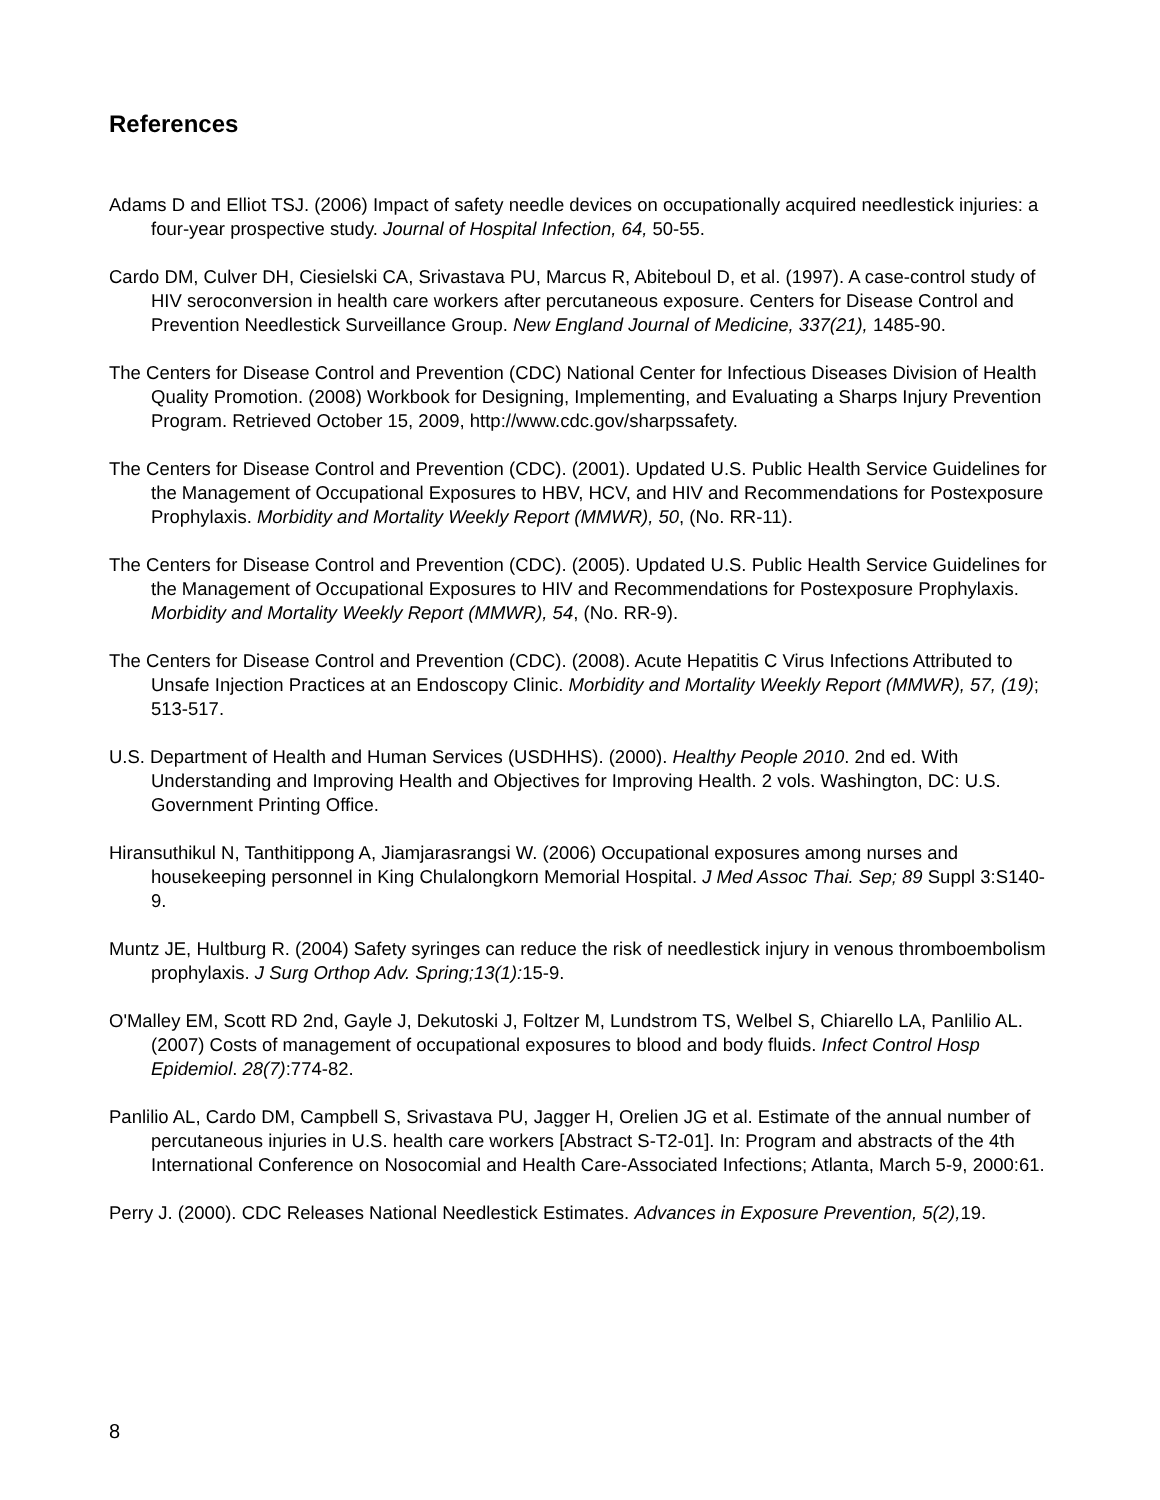References
Adams D and Elliot TSJ. (2006) Impact of safety needle devices on occupationally acquired needlestick injuries: a four-year prospective study. Journal of Hospital Infection, 64, 50-55.
Cardo DM, Culver DH, Ciesielski CA, Srivastava PU, Marcus R, Abiteboul D, et al. (1997). A case-control study of HIV seroconversion in health care workers after percutaneous exposure. Centers for Disease Control and Prevention Needlestick Surveillance Group. New England Journal of Medicine, 337(21), 1485-90.
The Centers for Disease Control and Prevention (CDC) National Center for Infectious Diseases Division of Health Quality Promotion. (2008) Workbook for Designing, Implementing, and Evaluating a Sharps Injury Prevention Program. Retrieved October 15, 2009, http://www.cdc.gov/sharpssafety.
The Centers for Disease Control and Prevention (CDC). (2001). Updated U.S. Public Health Service Guidelines for the Management of Occupational Exposures to HBV, HCV, and HIV and Recommendations for Postexposure Prophylaxis. Morbidity and Mortality Weekly Report (MMWR), 50, (No. RR-11).
The Centers for Disease Control and Prevention (CDC). (2005). Updated U.S. Public Health Service Guidelines for the Management of Occupational Exposures to HIV and Recommendations for Postexposure Prophylaxis. Morbidity and Mortality Weekly Report (MMWR), 54, (No. RR-9).
The Centers for Disease Control and Prevention (CDC). (2008). Acute Hepatitis C Virus Infections Attributed to Unsafe Injection Practices at an Endoscopy Clinic. Morbidity and Mortality Weekly Report (MMWR), 57, (19); 513-517.
U.S. Department of Health and Human Services (USDHHS). (2000). Healthy People 2010. 2nd ed. With Understanding and Improving Health and Objectives for Improving Health. 2 vols. Washington, DC: U.S. Government Printing Office.
Hiransuthikul N, Tanthitippong A, Jiamjarasrangsi W. (2006) Occupational exposures among nurses and housekeeping personnel in King Chulalongkorn Memorial Hospital. J Med Assoc Thai. Sep; 89 Suppl 3:S140-9.
Muntz JE, Hultburg R. (2004) Safety syringes can reduce the risk of needlestick injury in venous thromboembolism prophylaxis. J Surg Orthop Adv. Spring;13(1): 15-9.
O'Malley EM, Scott RD 2nd, Gayle J, Dekutoski J, Foltzer M, Lundstrom TS, Welbel S, Chiarello LA, Panlilio AL. (2007) Costs of management of occupational exposures to blood and body fluids. Infect Control Hosp Epidemiol. 28(7):774-82.
Panlilio AL, Cardo DM, Campbell S, Srivastava PU, Jagger H, Orelien JG et al. Estimate of the annual number of percutaneous injuries in U.S. health care workers [Abstract S-T2-01]. In: Program and abstracts of the 4th International Conference on Nosocomial and Health Care-Associated Infections; Atlanta, March 5-9, 2000:61.
Perry J. (2000). CDC Releases National Needlestick Estimates. Advances in Exposure Prevention, 5(2), 19.
8